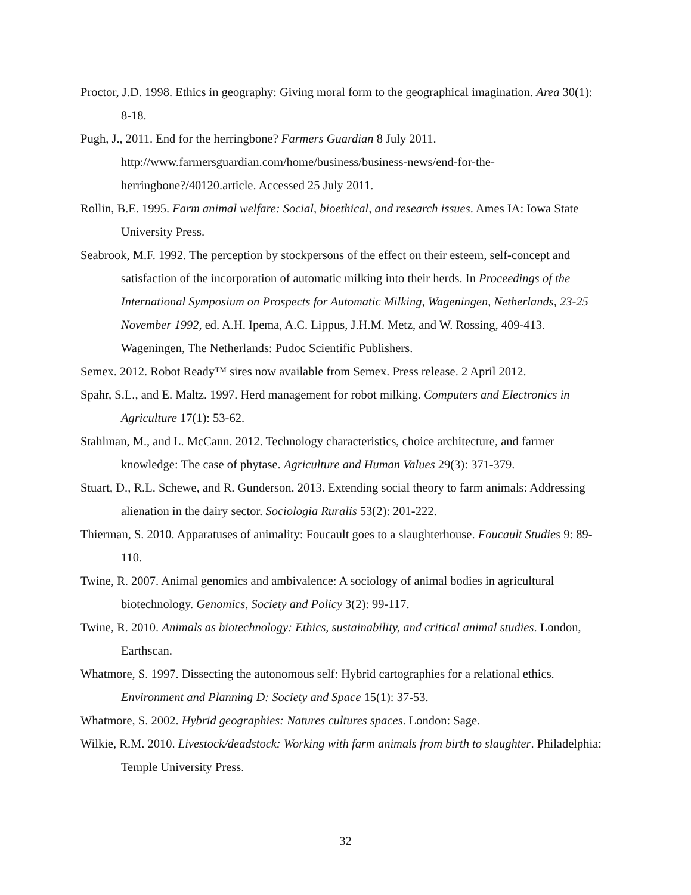Proctor, J.D. 1998. Ethics in geography: Giving moral form to the geographical imagination. Area 30(1): 8-18.
Pugh, J., 2011. End for the herringbone? Farmers Guardian 8 July 2011.
http://www.farmersguardian.com/home/business/business-news/end-for-the-herringbone?/40120.article. Accessed 25 July 2011.
Rollin, B.E. 1995. Farm animal welfare: Social, bioethical, and research issues. Ames IA: Iowa State University Press.
Seabrook, M.F. 1992. The perception by stockpersons of the effect on their esteem, self-concept and satisfaction of the incorporation of automatic milking into their herds. In Proceedings of the International Symposium on Prospects for Automatic Milking, Wageningen, Netherlands, 23-25 November 1992, ed. A.H. Ipema, A.C. Lippus, J.H.M. Metz, and W. Rossing, 409-413. Wageningen, The Netherlands: Pudoc Scientific Publishers.
Semex. 2012. Robot Ready™ sires now available from Semex. Press release. 2 April 2012.
Spahr, S.L., and E. Maltz. 1997. Herd management for robot milking. Computers and Electronics in Agriculture 17(1): 53-62.
Stahlman, M., and L. McCann. 2012. Technology characteristics, choice architecture, and farmer knowledge: The case of phytase. Agriculture and Human Values 29(3): 371-379.
Stuart, D., R.L. Schewe, and R. Gunderson. 2013. Extending social theory to farm animals: Addressing alienation in the dairy sector. Sociologia Ruralis 53(2): 201-222.
Thierman, S. 2010. Apparatuses of animality: Foucault goes to a slaughterhouse. Foucault Studies 9: 89-110.
Twine, R. 2007. Animal genomics and ambivalence: A sociology of animal bodies in agricultural biotechnology. Genomics, Society and Policy 3(2): 99-117.
Twine, R. 2010. Animals as biotechnology: Ethics, sustainability, and critical animal studies. London, Earthscan.
Whatmore, S. 1997. Dissecting the autonomous self: Hybrid cartographies for a relational ethics. Environment and Planning D: Society and Space 15(1): 37-53.
Whatmore, S. 2002. Hybrid geographies: Natures cultures spaces. London: Sage.
Wilkie, R.M. 2010. Livestock/deadstock: Working with farm animals from birth to slaughter. Philadelphia: Temple University Press.
32